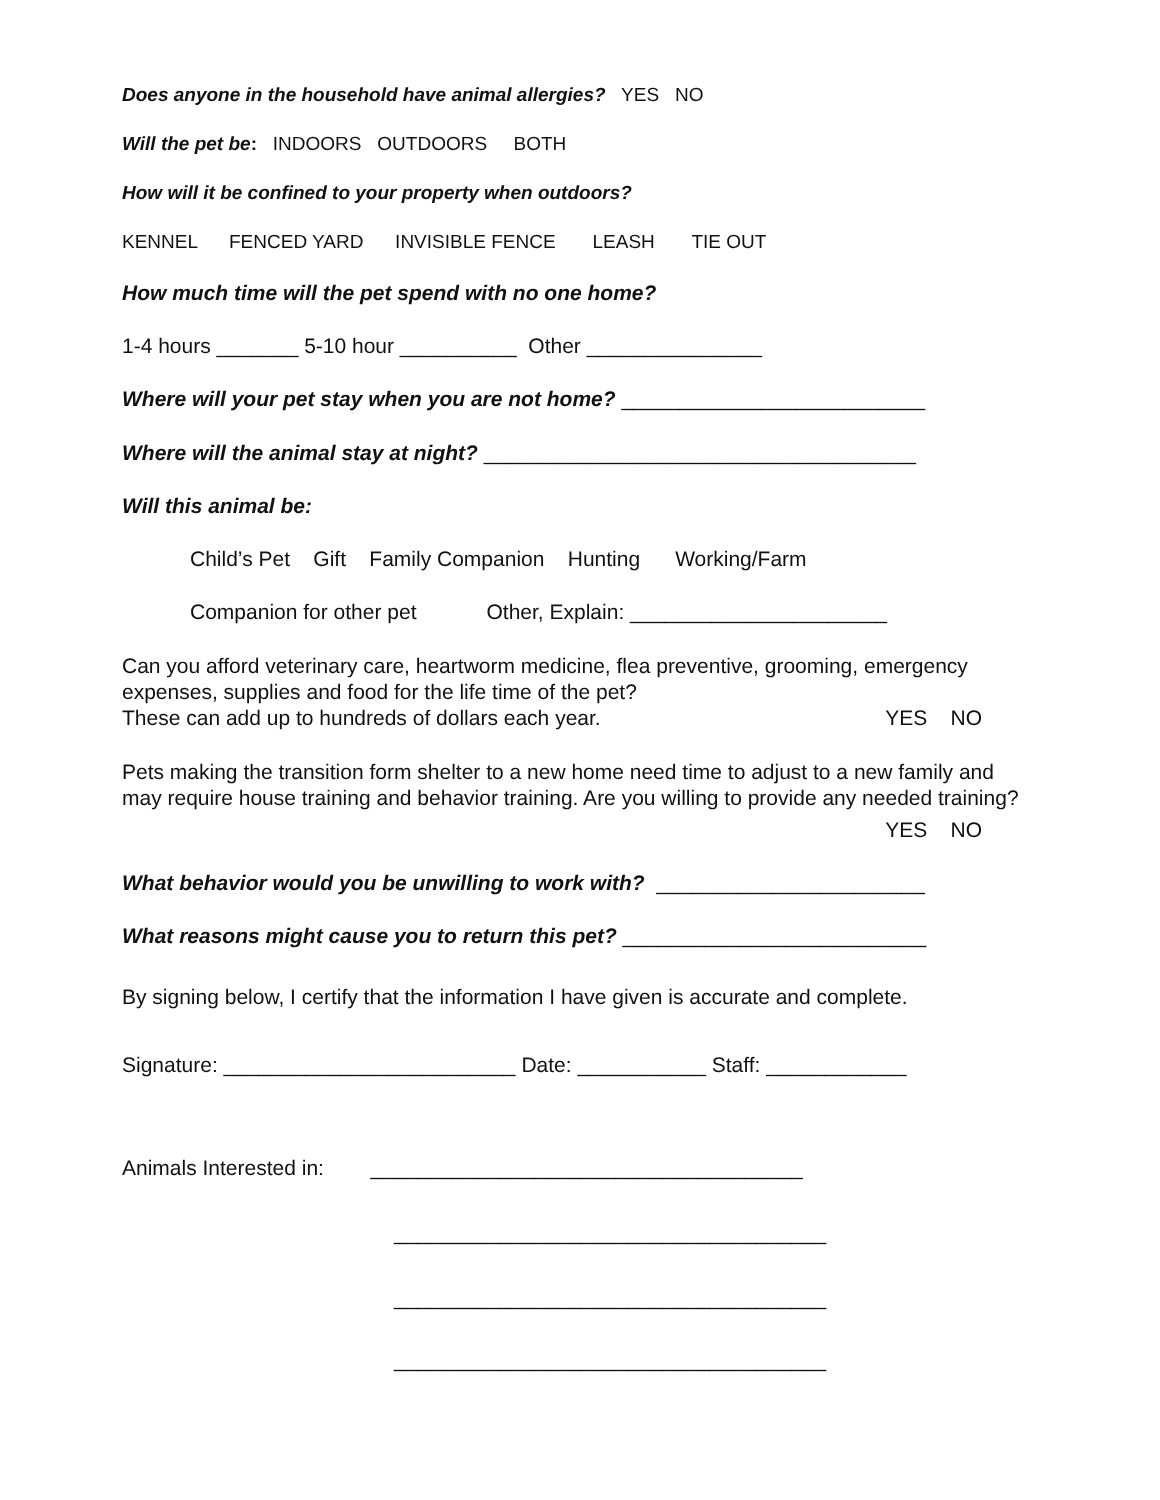Does anyone in the household have animal allergies? YES NO
Will the pet be: INDOORS OUTDOORS BOTH
How will it be confined to your property when outdoors?
KENNEL FENCED YARD INVISIBLE FENCE LEASH TIE OUT
How much time will the pet spend with no one home?
1-4 hours _______ 5-10 hour __________ Other _______________
Where will your pet stay when you are not home? __________________________
Where will the animal stay at night? _____________________________________
Will this animal be:
Child’s Pet Gift Family Companion Hunting Working/Farm
Companion for other pet Other, Explain: ______________________
Can you afford veterinary care, heartworm medicine, flea preventive, grooming, emergency expenses, supplies and food for the life time of the pet?
These can add up to hundreds of dollars each year. YES NO
Pets making the transition form shelter to a new home need time to adjust to a new family and may require house training and behavior training. Are you willing to provide any needed training?
YES NO
What behavior would you be unwilling to work with? _______________________
What reasons might cause you to return this pet? __________________________
By signing below, I certify that the information I have given is accurate and complete.
Signature: _________________________ Date: ___________ Staff: ____________
Animals Interested in: _____________________________________
_____________________________________
_____________________________________
_____________________________________